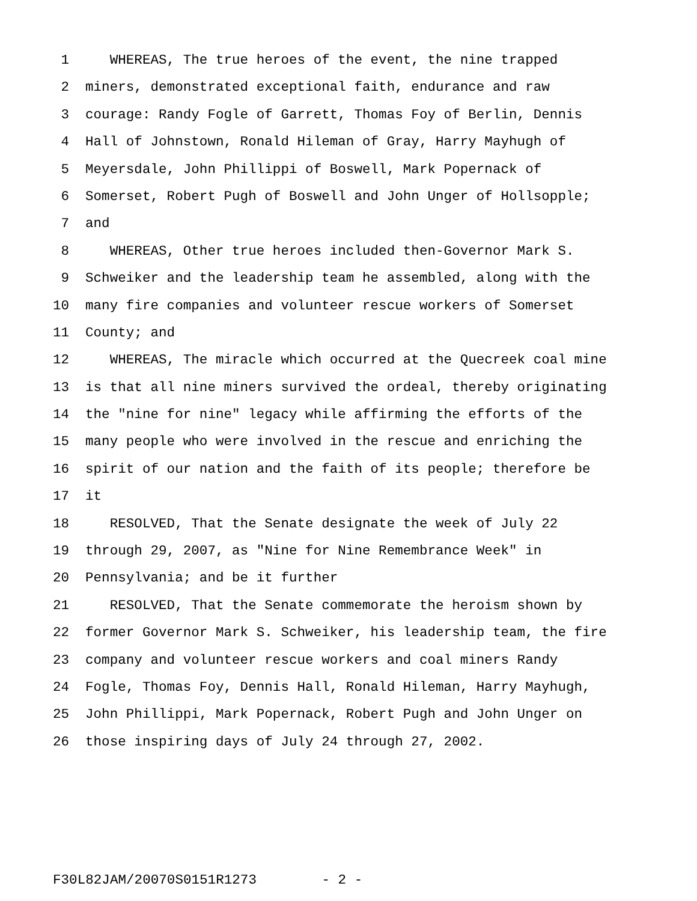1 WHEREAS, The true heroes of the event, the nine trapped
2 miners, demonstrated exceptional faith, endurance and raw
3 courage: Randy Fogle of Garrett, Thomas Foy of Berlin, Dennis
4 Hall of Johnstown, Ronald Hileman of Gray, Harry Mayhugh of
5 Meyersdale, John Phillippi of Boswell, Mark Popernack of
6 Somerset, Robert Pugh of Boswell and John Unger of Hollsopple;
7 and
8 WHEREAS, Other true heroes included then-Governor Mark S.
9 Schweiker and the leadership team he assembled, along with the
10 many fire companies and volunteer rescue workers of Somerset
11 County; and
12 WHEREAS, The miracle which occurred at the Quecreek coal mine
13 is that all nine miners survived the ordeal, thereby originating
14 the "nine for nine" legacy while affirming the efforts of the
15 many people who were involved in the rescue and enriching the
16 spirit of our nation and the faith of its people; therefore be
17 it
18 RESOLVED, That the Senate designate the week of July 22
19 through 29, 2007, as "Nine for Nine Remembrance Week" in
20 Pennsylvania; and be it further
21 RESOLVED, That the Senate commemorate the heroism shown by
22 former Governor Mark S. Schweiker, his leadership team, the fire
23 company and volunteer rescue workers and coal miners Randy
24 Fogle, Thomas Foy, Dennis Hall, Ronald Hileman, Harry Mayhugh,
25 John Phillippi, Mark Popernack, Robert Pugh and John Unger on
26 those inspiring days of July 24 through 27, 2002.
F30L82JAM/20070S0151R1273 - 2 -